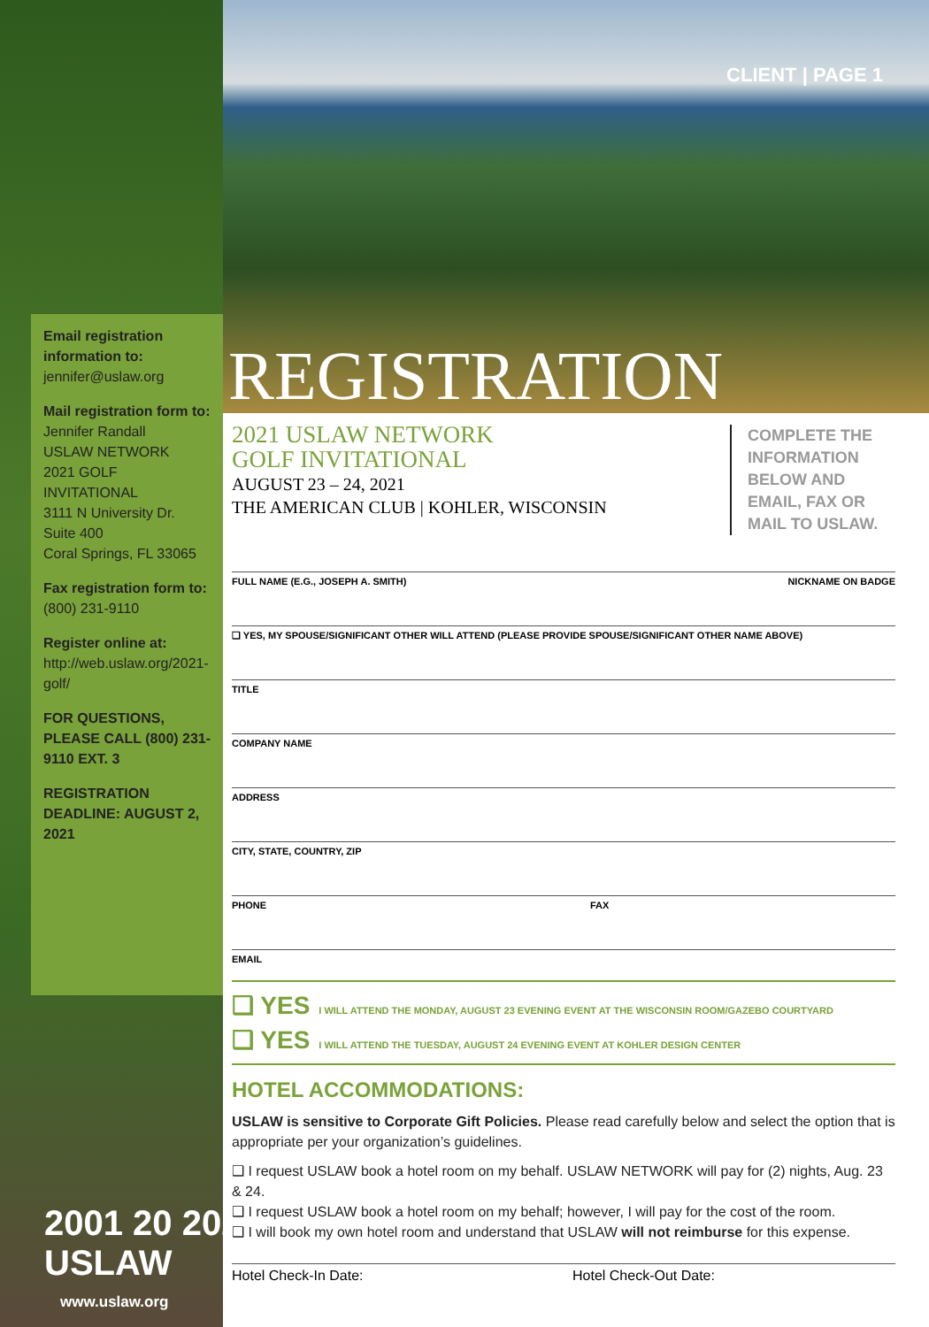Email registration information to:
jennifer@uslaw.org
Mail registration form to:
Jennifer Randall
USLAW NETWORK
2021 GOLF
INVITATIONAL
3111 N University Dr.
Suite 400
Coral Springs, FL 33065
Fax registration form to:
(800) 231-9110
Register online at:
http://web.uslaw.org/2021-golf/
FOR QUESTIONS, PLEASE CALL (800) 231-9110 EXT. 3
REGISTRATION DEADLINE: AUGUST 2, 2021
2001 20 2021
USLAW
www.uslaw.org
CLIENT | PAGE 1
REGISTRATION
COMPLETE THE INFORMATION BELOW AND EMAIL, FAX OR MAIL TO USLAW.
2021 USLAW NETWORK
GOLF INVITATIONAL
AUGUST 23 – 24, 2021
THE AMERICAN CLUB | KOHLER, WISCONSIN
FULL NAME (E.G., JOSEPH A. SMITH) NICKNAME ON BADGE
❑ YES, MY SPOUSE/SIGNIFICANT OTHER WILL ATTEND (PLEASE PROVIDE SPOUSE/SIGNIFICANT OTHER NAME ABOVE)
TITLE
COMPANY NAME
ADDRESS
CITY, STATE, COUNTRY, ZIP
PHONE FAX
EMAIL
❑ YES I WILL ATTEND THE MONDAY, AUGUST 23 EVENING EVENT AT THE WISCONSIN ROOM/GAZEBO COURTYARD
❑ YES I WILL ATTEND THE TUESDAY, AUGUST 24 EVENING EVENT AT KOHLER DESIGN CENTER
HOTEL ACCOMMODATIONS:
USLAW is sensitive to Corporate Gift Policies. Please read carefully below and select the option that is appropriate per your organization’s guidelines.
❑ I request USLAW book a hotel room on my behalf. USLAW NETWORK will pay for (2) nights, Aug. 23 & 24.
❑ I request USLAW book a hotel room on my behalf; however, I will pay for the cost of the room.
❑ I will book my own hotel room and understand that USLAW will not reimburse for this expense.
Hotel Check-In Date: Hotel Check-Out Date: